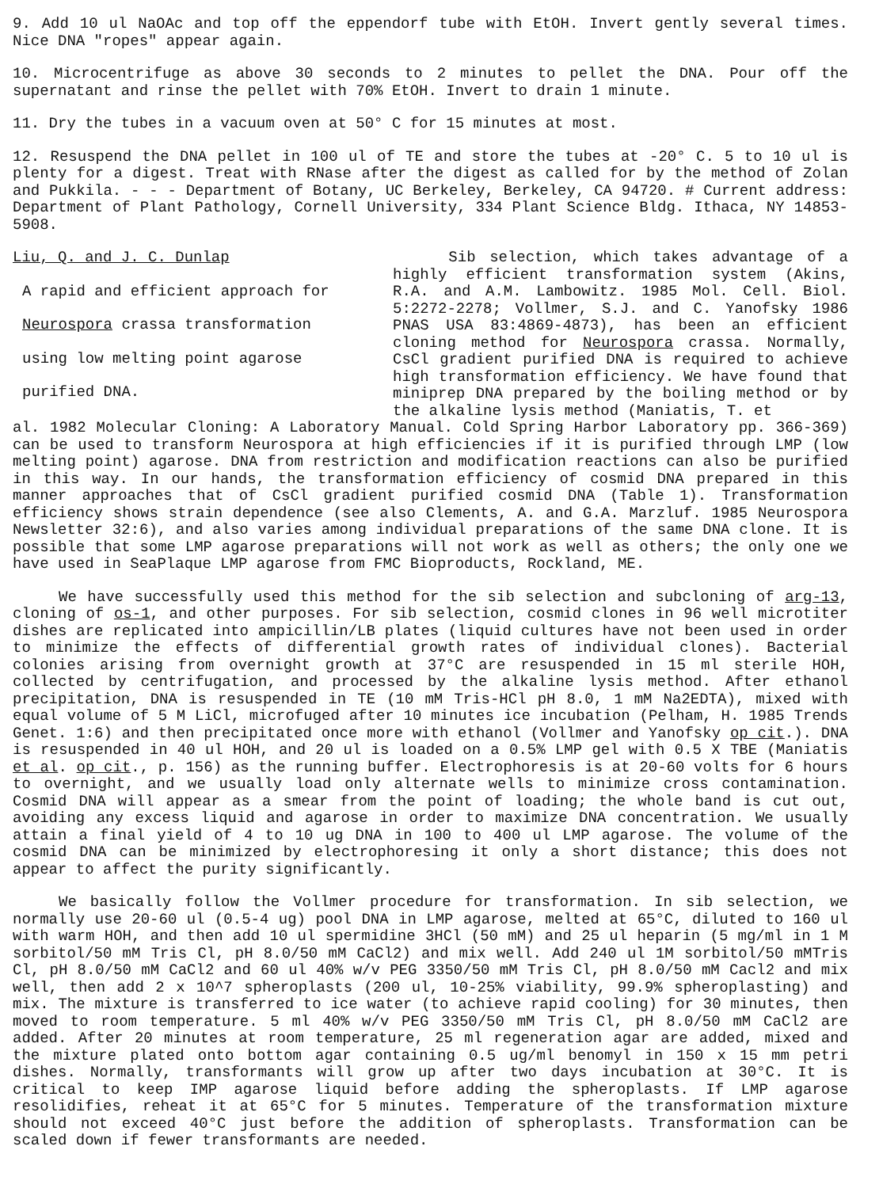9. Add 10 ul NaOAc and top off the eppendorf tube with EtOH. Invert gently several times. Nice DNA "ropes" appear again.
10. Microcentrifuge as above 30 seconds to 2 minutes to pellet the DNA. Pour off the supernatant and rinse the pellet with 70% EtOH. Invert to drain 1 minute.
11. Dry the tubes in a vacuum oven at 50° C for 15 minutes at most.
12. Resuspend the DNA pellet in 100 ul of TE and store the tubes at -20° C. 5 to 10 ul is plenty for a digest. Treat with RNase after the digest as called for by the method of Zolan and Pukkila. - - - Department of Botany, UC Berkeley, Berkeley, CA 94720. # Current address: Department of Plant Pathology, Cornell University, 334 Plant Science Bldg. Ithaca, NY 14853-5908.
Liu, Q. and J. C. Dunlap
A rapid and efficient approach for
Neurospora crassa transformation
using low melting point agarose
purified DNA.
Sib selection, which takes advantage of a highly efficient transformation system (Akins, R.A. and A.M. Lambowitz. 1985 Mol. Cell. Biol. 5:2272-2278; Vollmer, S.J. and C. Yanofsky 1986 PNAS USA 83:4869-4873), has been an efficient cloning method for Neurospora crassa. Normally, CsCl gradient purified DNA is required to achieve high transformation efficiency. We have found that miniprep DNA prepared by the boiling method or by the alkaline lysis method (Maniatis, T. et
al. 1982 Molecular Cloning: A Laboratory Manual. Cold Spring Harbor Laboratory pp. 366-369) can be used to transform Neurospora at high efficiencies if it is purified through LMP (low melting point) agarose. DNA from restriction and modification reactions can also be purified in this way. In our hands, the transformation efficiency of cosmid DNA prepared in this manner approaches that of CsCl gradient purified cosmid DNA (Table 1). Transformation efficiency shows strain dependence (see also Clements, A. and G.A. Marzluf. 1985 Neurospora Newsletter 32:6), and also varies among individual preparations of the same DNA clone. It is possible that some LMP agarose preparations will not work as well as others; the only one we have used in SeaPlaque LMP agarose from FMC Bioproducts, Rockland, ME.
We have successfully used this method for the sib selection and subcloning of arg-13, cloning of os-1, and other purposes. For sib selection, cosmid clones in 96 well microtiter dishes are replicated into ampicillin/LB plates (liquid cultures have not been used in order to minimize the effects of differential growth rates of individual clones). Bacterial colonies arising from overnight growth at 37°C are resuspended in 15 ml sterile HOH, collected by centrifugation, and processed by the alkaline lysis method. After ethanol precipitation, DNA is resuspended in TE (10 mM Tris-HCl pH 8.0, 1 mM Na2EDTA), mixed with equal volume of 5 M LiCl, microfuged after 10 minutes ice incubation (Pelham, H. 1985 Trends Genet. 1:6) and then precipitated once more with ethanol (Vollmer and Yanofsky op cit.). DNA is resuspended in 40 ul HOH, and 20 ul is loaded on a 0.5% LMP gel with 0.5 X TBE (Maniatis et al. op cit., p. 156) as the running buffer. Electrophoresis is at 20-60 volts for 6 hours to overnight, and we usually load only alternate wells to minimize cross contamination. Cosmid DNA will appear as a smear from the point of loading; the whole band is cut out, avoiding any excess liquid and agarose in order to maximize DNA concentration. We usually attain a final yield of 4 to 10 ug DNA in 100 to 400 ul LMP agarose. The volume of the cosmid DNA can be minimized by electrophoresing it only a short distance; this does not appear to affect the purity significantly.
We basically follow the Vollmer procedure for transformation. In sib selection, we normally use 20-60 ul (0.5-4 ug) pool DNA in LMP agarose, melted at 65°C, diluted to 160 ul with warm HOH, and then add 10 ul spermidine 3HCl (50 mM) and 25 ul heparin (5 mg/ml in 1 M sorbitol/50 mM Tris Cl, pH 8.0/50 mM CaCl2) and mix well. Add 240 ul 1M sorbitol/50 mMTris Cl, pH 8.0/50 mM CaCl2 and 60 ul 40% w/v PEG 3350/50 mM Tris Cl, pH 8.0/50 mM Cacl2 and mix well, then add 2 x 10^7 spheroplasts (200 ul, 10-25% viability, 99.9% spheroplasting) and mix. The mixture is transferred to ice water (to achieve rapid cooling) for 30 minutes, then moved to room temperature. 5 ml 40% w/v PEG 3350/50 mM Tris Cl, pH 8.0/50 mM CaCl2 are added. After 20 minutes at room temperature, 25 ml regeneration agar are added, mixed and the mixture plated onto bottom agar containing 0.5 ug/ml benomyl in 150 x 15 mm petri dishes. Normally, transformants will grow up after two days incubation at 30°C. It is critical to keep IMP agarose liquid before adding the spheroplasts. If LMP agarose resolidifies, reheat it at 65°C for 5 minutes. Temperature of the transformation mixture should not exceed 40°C just before the addition of spheroplasts. Transformation can be scaled down if fewer transformants are needed.